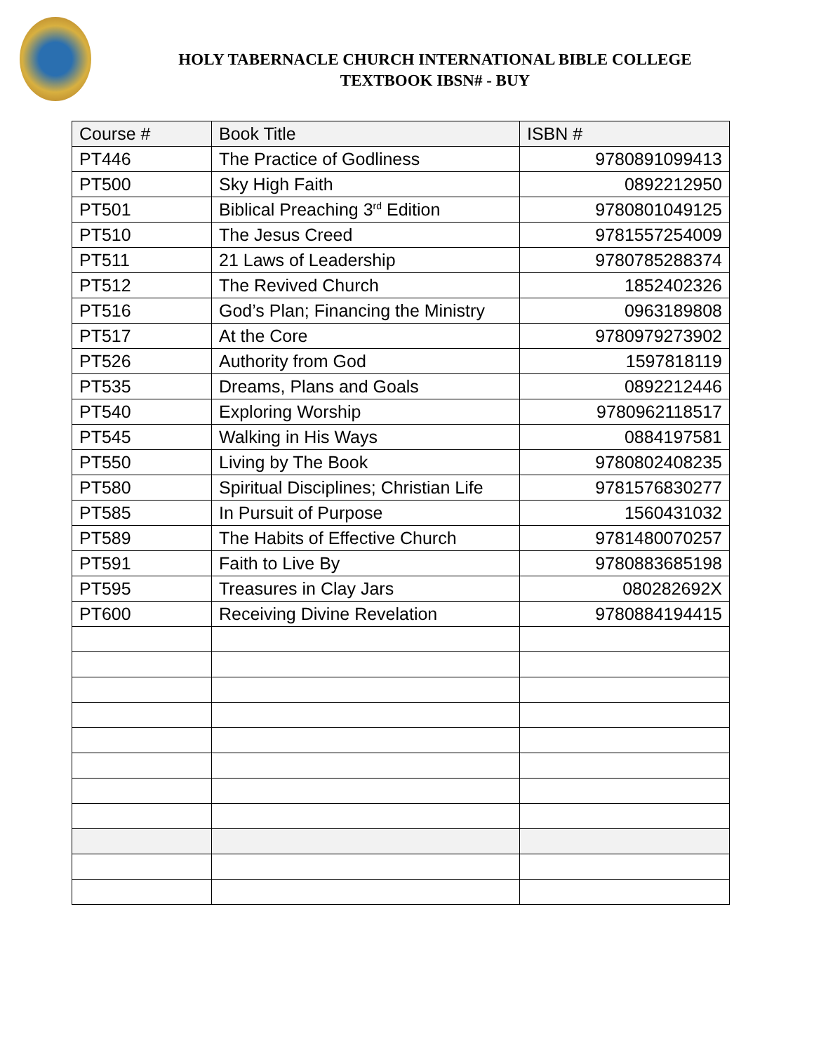HOLY TABERNACLE CHURCH INTERNATIONAL BIBLE COLLEGE
TEXTBOOK IBSN# - BUY
| Course # | Book Title | ISBN # |
| --- | --- | --- |
| PT446 | The Practice of Godliness | 9780891099413 |
| PT500 | Sky High Faith | 0892212950 |
| PT501 | Biblical Preaching 3<sup>rd</sup> Edition | 9780801049125 |
| PT510 | The Jesus Creed | 9781557254009 |
| PT511 | 21 Laws of Leadership | 9780785288374 |
| PT512 | The Revived Church | 1852402326 |
| PT516 | God’s Plan; Financing the Ministry | 0963189808 |
| PT517 | At the Core | 9780979273902 |
| PT526 | Authority from God | 1597818119 |
| PT535 | Dreams, Plans and Goals | 0892212446 |
| PT540 | Exploring Worship | 9780962118517 |
| PT545 | Walking in His Ways | 0884197581 |
| PT550 | Living by The Book | 9780802408235 |
| PT580 | Spiritual Disciplines; Christian Life | 9781576830277 |
| PT585 | In Pursuit of Purpose | 1560431032 |
| PT589 | The Habits of Effective Church | 9781480070257 |
| PT591 | Faith to Live By | 9780883685198 |
| PT595 | Treasures in Clay Jars | 080282692X |
| PT600 | Receiving Divine Revelation | 9780884194415 |